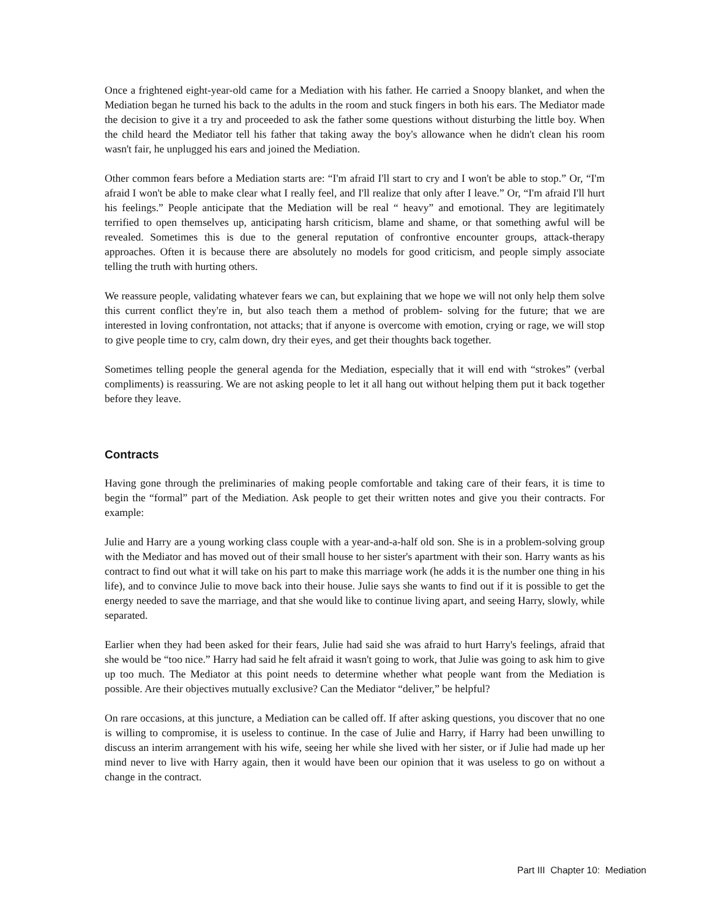Once a frightened eight-year-old came for a Mediation with his father. He carried a Snoopy blanket, and when the Mediation began he turned his back to the adults in the room and stuck fingers in both his ears. The Mediator made the decision to give it a try and proceeded to ask the father some questions without disturbing the little boy. When the child heard the Mediator tell his father that taking away the boy's allowance when he didn't clean his room wasn't fair, he unplugged his ears and joined the Mediation.
Other common fears before a Mediation starts are: “I'm afraid I'll start to cry and I won't be able to stop.” Or, “I'm afraid I won't be able to make clear what I really feel, and I'll realize that only after I leave.” Or, “I'm afraid I'll hurt his feelings.” People anticipate that the Mediation will be real “ heavy” and emotional. They are legitimately terrified to open themselves up, anticipating harsh criticism, blame and shame, or that something awful will be revealed. Sometimes this is due to the general reputation of confrontive encounter groups, attack-therapy approaches. Often it is because there are absolutely no models for good criticism, and people simply associate telling the truth with hurting others.
We reassure people, validating whatever fears we can, but explaining that we hope we will not only help them solve this current conflict they're in, but also teach them a method of problem- solving for the future; that we are interested in loving confrontation, not attacks; that if anyone is overcome with emotion, crying or rage, we will stop to give people time to cry, calm down, dry their eyes, and get their thoughts back together.
Sometimes telling people the general agenda for the Mediation, especially that it will end with “strokes” (verbal compliments) is reassuring. We are not asking people to let it all hang out without helping them put it back together before they leave.
Contracts
Having gone through the preliminaries of making people comfortable and taking care of their fears, it is time to begin the “formal” part of the Mediation. Ask people to get their written notes and give you their contracts. For example:
Julie and Harry are a young working class couple with a year-and-a-half old son. She is in a problem-solving group with the Mediator and has moved out of their small house to her sister's apartment with their son. Harry wants as his contract to find out what it will take on his part to make this marriage work (he adds it is the number one thing in his life), and to convince Julie to move back into their house. Julie says she wants to find out if it is possible to get the energy needed to save the marriage, and that she would like to continue living apart, and seeing Harry, slowly, while separated.
Earlier when they had been asked for their fears, Julie had said she was afraid to hurt Harry's feelings, afraid that she would be “too nice.” Harry had said he felt afraid it wasn't going to work, that Julie was going to ask him to give up too much. The Mediator at this point needs to determine whether what people want from the Mediation is possible. Are their objectives mutually exclusive? Can the Mediator “deliver,” be helpful?
On rare occasions, at this juncture, a Mediation can be called off. If after asking questions, you discover that no one is willing to compromise, it is useless to continue. In the case of Julie and Harry, if Harry had been unwilling to discuss an interim arrangement with his wife, seeing her while she lived with her sister, or if Julie had made up her mind never to live with Harry again, then it would have been our opinion that it was useless to go on without a change in the contract.
Part III Chapter 10: Mediation